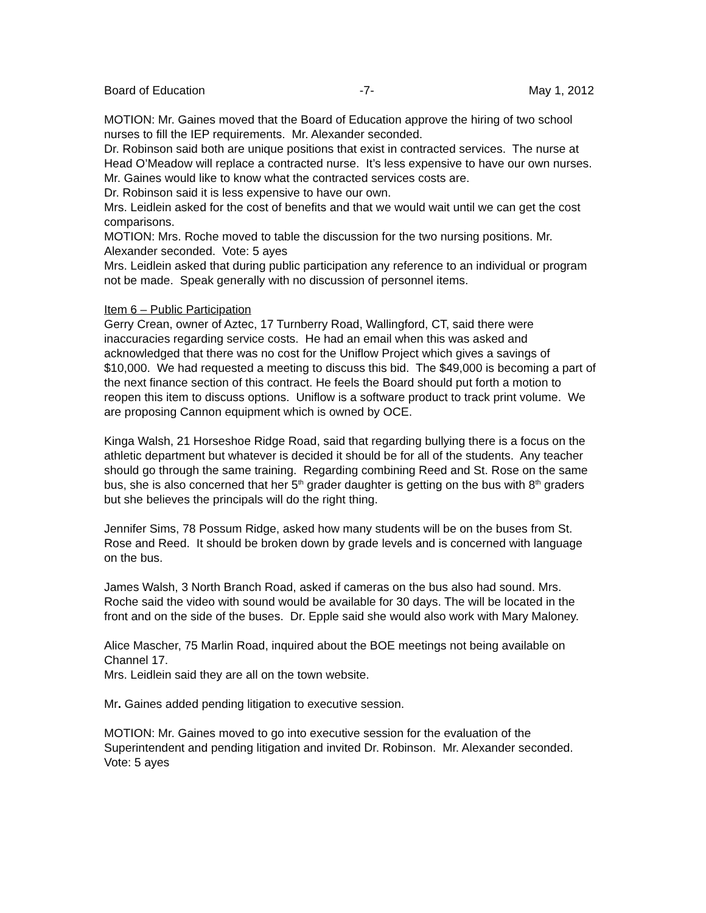Board of Education -7- May 1, 2012
MOTION: Mr. Gaines moved that the Board of Education approve the hiring of two school nurses to fill the IEP requirements. Mr. Alexander seconded.
Dr. Robinson said both are unique positions that exist in contracted services. The nurse at Head O’Meadow will replace a contracted nurse. It’s less expensive to have our own nurses.
Mr. Gaines would like to know what the contracted services costs are.
Dr. Robinson said it is less expensive to have our own.
Mrs. Leidlein asked for the cost of benefits and that we would wait until we can get the cost comparisons.
MOTION: Mrs. Roche moved to table the discussion for the two nursing positions. Mr. Alexander seconded. Vote: 5 ayes
Mrs. Leidlein asked that during public participation any reference to an individual or program not be made. Speak generally with no discussion of personnel items.
Item 6 – Public Participation
Gerry Crean, owner of Aztec, 17 Turnberry Road, Wallingford, CT, said there were inaccuracies regarding service costs. He had an email when this was asked and acknowledged that there was no cost for the Uniflow Project which gives a savings of $10,000. We had requested a meeting to discuss this bid. The $49,000 is becoming a part of the next finance section of this contract. He feels the Board should put forth a motion to reopen this item to discuss options. Uniflow is a software product to track print volume. We are proposing Cannon equipment which is owned by OCE.
Kinga Walsh, 21 Horseshoe Ridge Road, said that regarding bullying there is a focus on the athletic department but whatever is decided it should be for all of the students. Any teacher should go through the same training. Regarding combining Reed and St. Rose on the same bus, she is also concerned that her 5<sup>th</sup> grader daughter is getting on the bus with 8<sup>th</sup> graders but she believes the principals will do the right thing.
Jennifer Sims, 78 Possum Ridge, asked how many students will be on the buses from St. Rose and Reed. It should be broken down by grade levels and is concerned with language on the bus.
James Walsh, 3 North Branch Road, asked if cameras on the bus also had sound. Mrs. Roche said the video with sound would be available for 30 days. The will be located in the front and on the side of the buses. Dr. Epple said she would also work with Mary Maloney.
Alice Mascher, 75 Marlin Road, inquired about the BOE meetings not being available on Channel 17.
Mrs. Leidlein said they are all on the town website.
Mr. Gaines added pending litigation to executive session.
MOTION: Mr. Gaines moved to go into executive session for the evaluation of the Superintendent and pending litigation and invited Dr. Robinson. Mr. Alexander seconded. Vote: 5 ayes